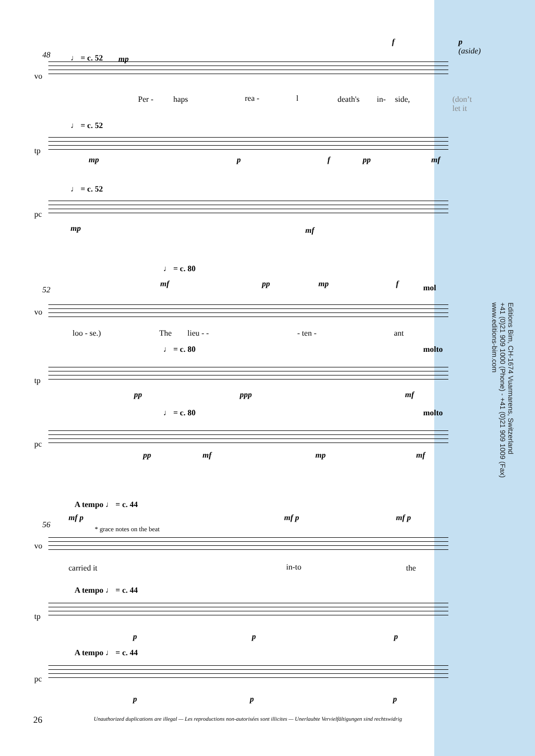48 ♩ = c. 52 mp
f p (aside)
vo
Per - haps rea - l death's in- side, (don’t let it
♩ = c. 52
tp
mp p f pp mf
♩ = c. 52
pc
mp mf
♩ = c. 80
52
mf pp mp f mol
vo
loo - se.) The lieu - - - ten - ant
♩ = c. 80 molto
tp
pp ppp mf
♩ = c. 80 molto
pc
pp mf mp mf
A tempo ♩ = c. 44
mf p mf p mf p
56 * grace notes on the beat
vo
carried it in-to the
A tempo ♩ = c. 44
tp
p p p
A tempo ♩ = c. 44
pc
p p p
Editions Bim, CH-1674 Vuarmarens, Switzerland
+41 (0)21 909 1000 (Phone) - +41 (0)21 909 1009 (Fax)
www.editions-bim.com
26
Unauthorized duplications are illegal — Les reproductions non-autorisées sont illicites — Unerlaubte Vervielfältigungen sind rechtswidrig